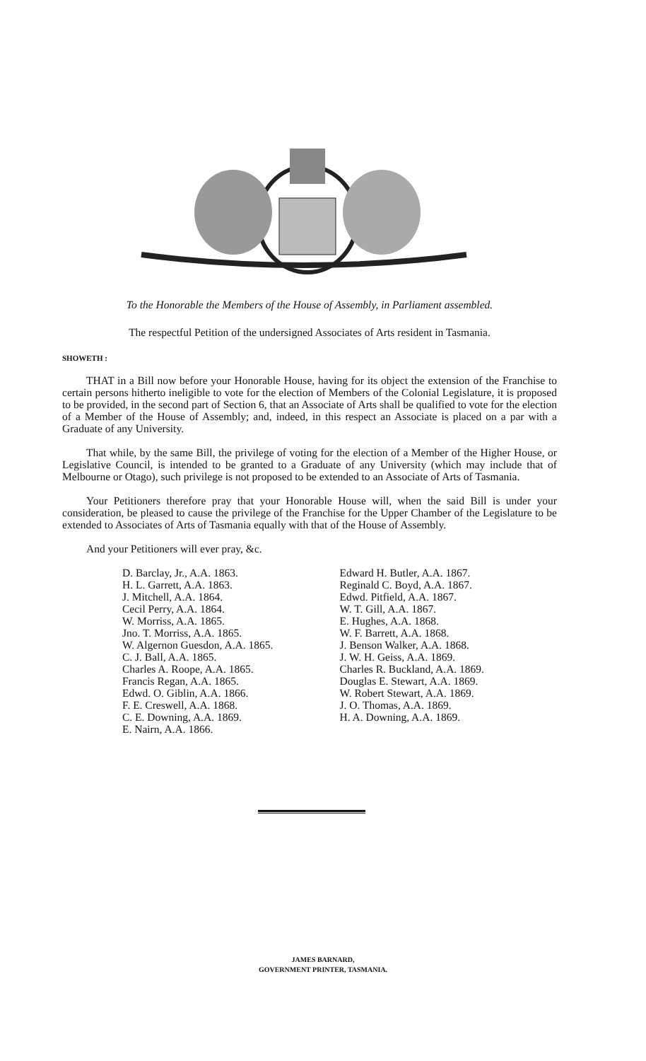To the Honorable the Members of the House of Assembly, in Parliament assembled.
The respectful Petition of the undersigned Associates of Arts resident in Tasmania.
SHOWETH :
THAT in a Bill now before your Honorable House, having for its object the extension of the Franchise to certain persons hitherto ineligible to vote for the election of Members of the Colonial Legislature, it is proposed to be provided, in the second part of Section 6, that an Associate of Arts shall be qualified to vote for the election of a Member of the House of Assembly; and, indeed, in this respect an Associate is placed on a par with a Graduate of any University.
That while, by the same Bill, the privilege of voting for the election of a Member of the Higher House, or Legislative Council, is intended to be granted to a Graduate of any University (which may include that of Melbourne or Otago), such privilege is not proposed to be extended to an Associate of Arts of Tasmania.
Your Petitioners therefore pray that your Honorable House will, when the said Bill is under your consideration, be pleased to cause the privilege of the Franchise for the Upper Chamber of the Legislature to be extended to Associates of Arts of Tasmania equally with that of the House of Assembly.
And your Petitioners will ever pray, &c.
D. Barclay, Jr., A.A. 1863.
H. L. Garrett, A.A. 1863.
J. Mitchell, A.A. 1864.
Cecil Perry, A.A. 1864.
W. Morriss, A.A. 1865.
Jno. T. Morriss, A.A. 1865.
W. Algernon Guesdon, A.A. 1865.
C. J. Ball, A.A. 1865.
Charles A. Roope, A.A. 1865.
Francis Regan, A.A. 1865.
Edwd. O. Giblin, A.A. 1866.
F. E. Creswell, A.A. 1868.
C. E. Downing, A.A. 1869.
E. Nairn, A.A. 1866.
Edward H. Butler, A.A. 1867.
Reginald C. Boyd, A.A. 1867.
Edwd. Pitfield, A.A. 1867.
W. T. Gill, A.A. 1867.
E. Hughes, A.A. 1868.
W. F. Barrett, A.A. 1868.
J. Benson Walker, A.A. 1868.
J. W. H. Geiss, A.A. 1869.
Charles R. Buckland, A.A. 1869.
Douglas E. Stewart, A.A. 1869.
W. Robert Stewart, A.A. 1869.
J. O. Thomas, A.A. 1869.
H. A. Downing, A.A. 1869.
JAMES BARNARD,
GOVERNMENT PRINTER, TASMANIA.